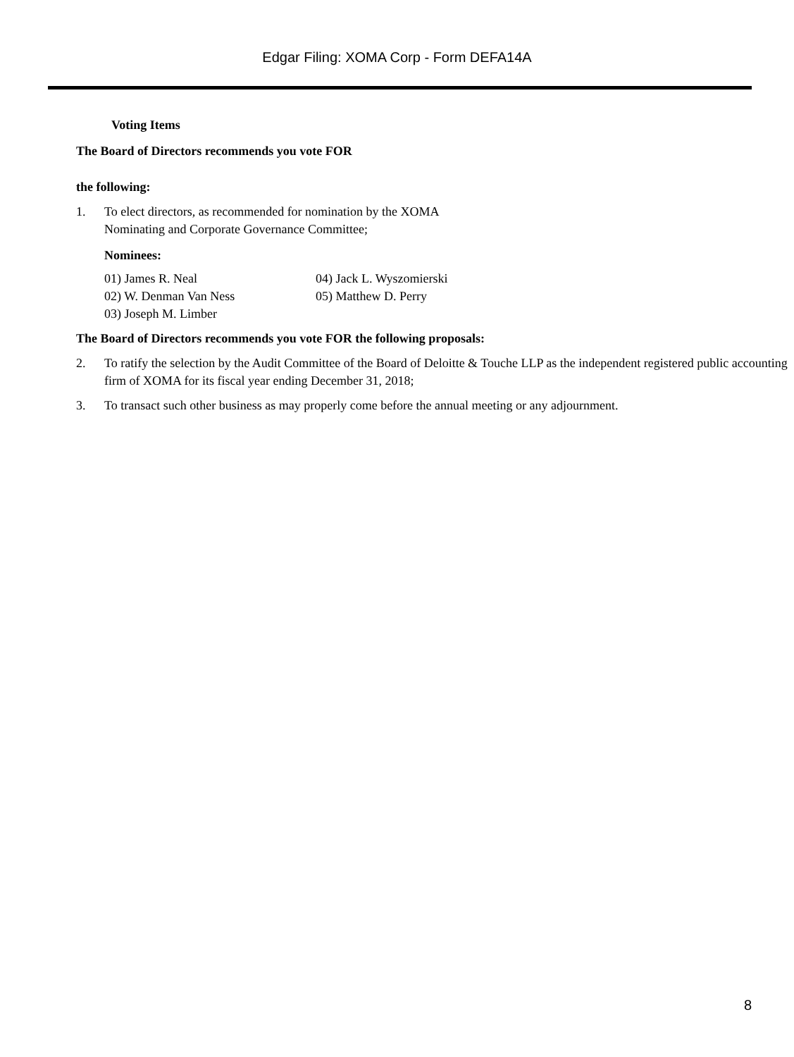Edgar Filing: XOMA Corp - Form DEFA14A
Voting Items
The Board of Directors recommends you vote FOR
the following:
1. To elect directors, as recommended for nomination by the XOMA
Nominating and Corporate Governance Committee;
Nominees:
01) James R. Neal 04) Jack L. Wyszomierski 02) W. Denman Van Ness 05) Matthew D. Perry 03) Joseph M. Limber
The Board of Directors recommends you vote FOR the following proposals:
2. To ratify the selection by the Audit Committee of the Board of Deloitte & Touche LLP as the independent registered public accounting firm of XOMA for its fiscal year ending December 31, 2018;
3. To transact such other business as may properly come before the annual meeting or any adjournment.
8